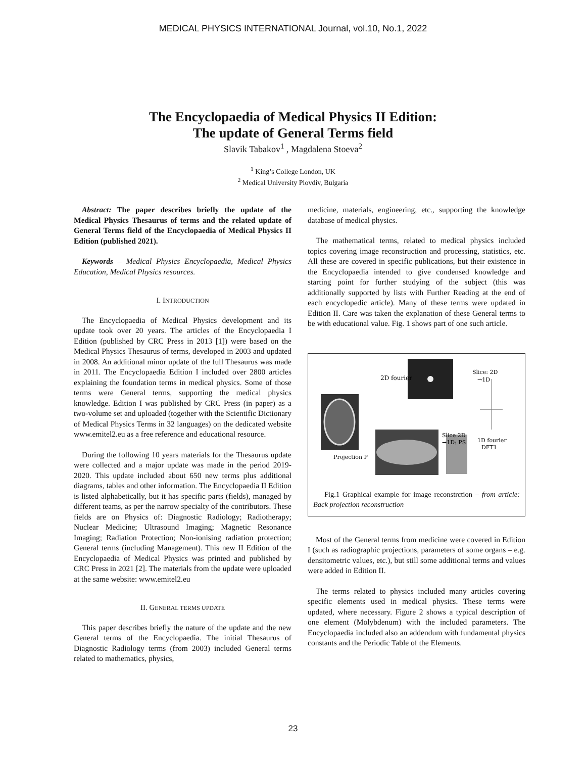MEDICAL PHYSICS INTERNATIONAL Journal, vol.10, No.1, 2022
The Encyclopaedia of Medical Physics II Edition:
The update of General Terms field
Slavik Tabakov<sup>1</sup> , Magdalena Stoeva<sup>2</sup>
<sup>1</sup> King’s College London, UK
<sup>2</sup> Medical University Plovdiv, Bulgaria
Abstract: The paper describes briefly the update of the Medical Physics Thesaurus of terms and the related update of General Terms field of the Encyclopaedia of Medical Physics II Edition (published 2021).
Keywords – Medical Physics Encyclopaedia, Medical Physics Education, Medical Physics resources.
I. INTRODUCTION
The Encyclopaedia of Medical Physics development and its update took over 20 years. The articles of the Encyclopaedia I Edition (published by CRC Press in 2013 [1]) were based on the Medical Physics Thesaurus of terms, developed in 2003 and updated in 2008. An additional minor update of the full Thesaurus was made in 2011. The Encyclopaedia Edition I included over 2800 articles explaining the foundation terms in medical physics. Some of those terms were General terms, supporting the medical physics knowledge. Edition I was published by CRC Press (in paper) as a two-volume set and uploaded (together with the Scientific Dictionary of Medical Physics Terms in 32 languages) on the dedicated website www.emitel2.eu as a free reference and educational resource.
During the following 10 years materials for the Thesaurus update were collected and a major update was made in the period 2019-2020. This update included about 650 new terms plus additional diagrams, tables and other information. The Encyclopaedia II Edition is listed alphabetically, but it has specific parts (fields), managed by different teams, as per the narrow specialty of the contributors. These fields are on Physics of: Diagnostic Radiology; Radiotherapy; Nuclear Medicine; Ultrasound Imaging; Magnetic Resonance Imaging; Radiation Protection; Non-ionising radiation protection; General terms (including Management). This new II Edition of the Encyclopaedia of Medical Physics was printed and published by CRC Press in 2021 [2]. The materials from the update were uploaded at the same website: www.emitel2.eu
II. GENERAL TERMS UPDATE
This paper describes briefly the nature of the update and the new General terms of the Encyclopaedia. The initial Thesaurus of Diagnostic Radiology terms (from 2003) included General terms related to mathematics, physics,
medicine, materials, engineering, etc., supporting the knowledge database of medical physics.
The mathematical terms, related to medical physics included topics covering image reconstruction and processing, statistics, etc. All these are covered in specific publications, but their existence in the Encyclopaedia intended to give condensed knowledge and starting point for further studying of the subject (this was additionally supported by lists with Further Reading at the end of each encyclopedic article). Many of these terms were updated in Edition II. Care was taken the explanation of these General terms to be with educational value. Fig. 1 shows part of one such article.
2D fourier
Slice: 2D
→1D
1D fourier
DFT1
Slice 2D
→1D: PS
Projection P
Fig.1 Graphical example for image reconstrction – from article: Back projection reconstruction
Most of the General terms from medicine were covered in Edition I (such as radiographic projections, parameters of some organs – e.g. densitometric values, etc.), but still some additional terms and values were added in Edition II.
The terms related to physics included many articles covering specific elements used in medical physics. These terms were updated, where necessary. Figure 2 shows a typical description of one element (Molybdenum) with the included parameters. The Encyclopaedia included also an addendum with fundamental physics constants and the Periodic Table of the Elements.
23